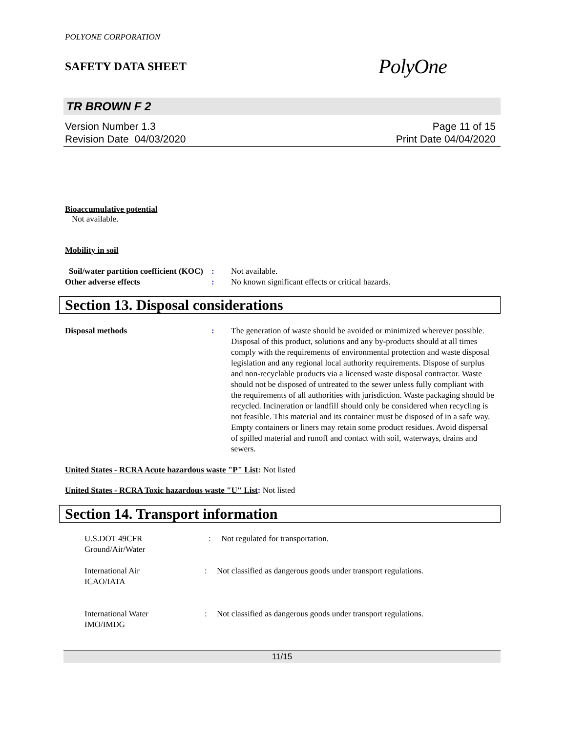POLYONE CORPORATION
SAFETY DATA SHEET PolyOne
TR BROWN F 2
Version Number 1.3
Revision Date 04/03/2020
Page 11 of 15
Print Date 04/04/2020
Bioaccumulative potential
Not available.
Mobility in soil
Soil/water partition coefficient (KOC)
: Not available.
Other adverse effects : No known significant effects or critical hazards.
Section 13. Disposal considerations
Disposal methods : The generation of waste should be avoided or minimized wherever possible. Disposal of this product, solutions and any by-products should at all times comply with the requirements of environmental protection and waste disposal legislation and any regional local authority requirements. Dispose of surplus and non-recyclable products via a licensed waste disposal contractor. Waste should not be disposed of untreated to the sewer unless fully compliant with the requirements of all authorities with jurisdiction. Waste packaging should be recycled. Incineration or landfill should only be considered when recycling is not feasible. This material and its container must be disposed of in a safe way. Empty containers or liners may retain some product residues. Avoid dispersal of spilled material and runoff and contact with soil, waterways, drains and sewers.
United States - RCRA Acute hazardous waste "P" List: Not listed
United States - RCRA Toxic hazardous waste "U" List: Not listed
Section 14. Transport information
U.S.DOT 49CFR
Ground/Air/Water
: Not regulated for transportation.
International Air
ICAO/IATA
: Not classified as dangerous goods under transport regulations.
International Water
IMO/IMDG
: Not classified as dangerous goods under transport regulations.
11/15